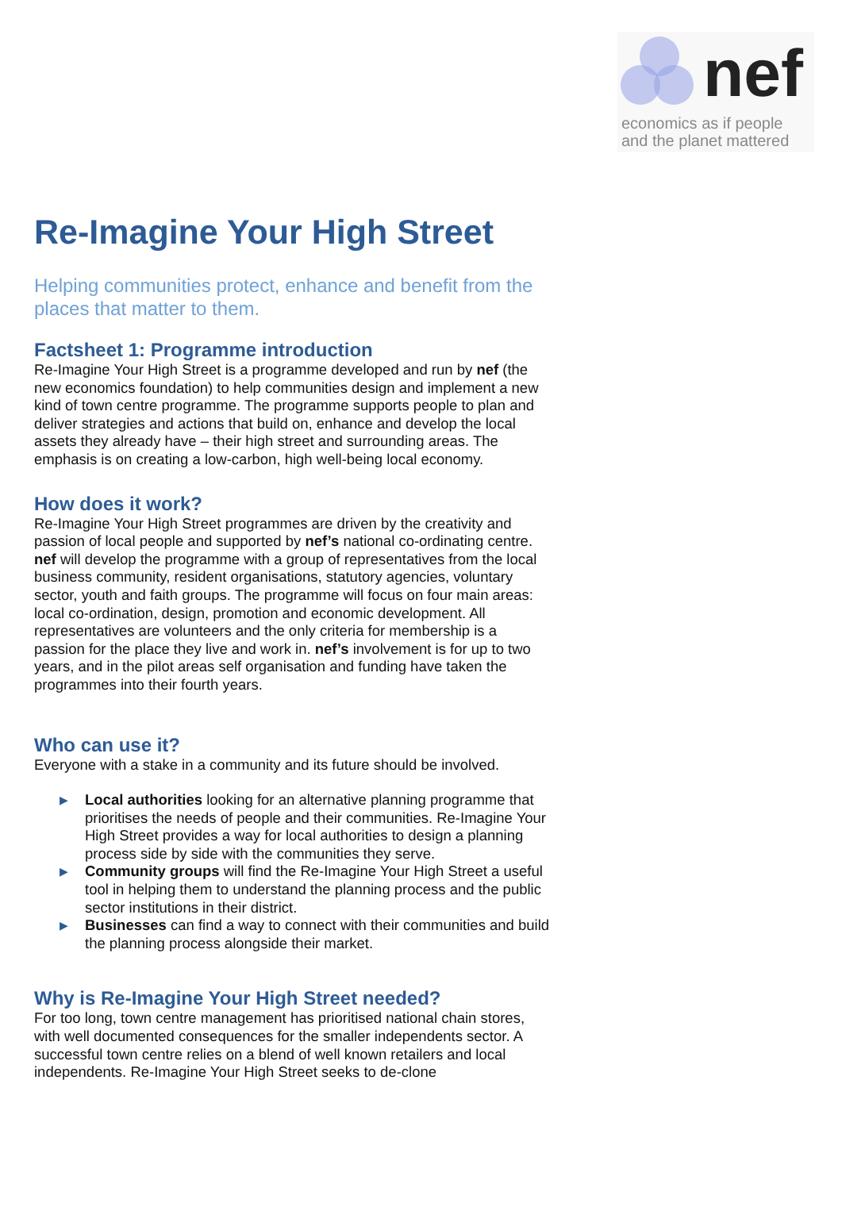nef
economics as if people
and the planet mattered
Re-Imagine Your High Street
Helping communities protect, enhance and benefit from the places that matter to them.
Factsheet 1: Programme introduction
Re-Imagine Your High Street is a programme developed and run by nef (the new economics foundation) to help communities design and implement a new kind of town centre programme. The programme supports people to plan and deliver strategies and actions that build on, enhance and develop the local assets they already have – their high street and surrounding areas. The emphasis is on creating a low-carbon, high well-being local economy.
How does it work?
Re-Imagine Your High Street programmes are driven by the creativity and passion of local people and supported by nef’s national co-ordinating centre. nef will develop the programme with a group of representatives from the local business community, resident organisations, statutory agencies, voluntary sector, youth and faith groups. The programme will focus on four main areas: local co-ordination, design, promotion and economic development. All representatives are volunteers and the only criteria for membership is a passion for the place they live and work in. nef’s involvement is for up to two years, and in the pilot areas self organisation and funding have taken the programmes into their fourth years.
Who can use it?
Everyone with a stake in a community and its future should be involved.
▶ Local authorities looking for an alternative planning programme that prioritises the needs of people and their communities. Re-Imagine Your High Street provides a way for local authorities to design a planning process side by side with the communities they serve.
▶ Community groups will find the Re-Imagine Your High Street a useful tool in helping them to understand the planning process and the public sector institutions in their district.
▶ Businesses can find a way to connect with their communities and build the planning process alongside their market.
Why is Re-Imagine Your High Street needed?
For too long, town centre management has prioritised national chain stores, with well documented consequences for the smaller independents sector. A successful town centre relies on a blend of well known retailers and local independents. Re-Imagine Your High Street seeks to de-clone